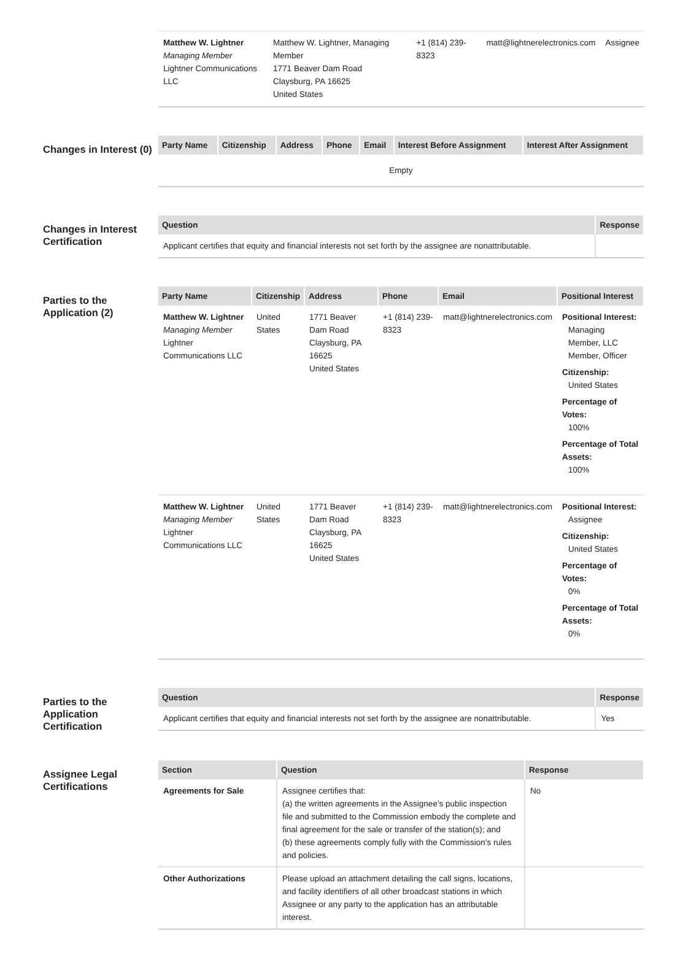| Matthew W. Lightner Managing Member Lightner Communications LLC | Matthew W. Lightner, Managing Member 1771 Beaver Dam Road Claysburg, PA 16625 United States | +1 (814) 239-8323 | matt@lightnerelectronics.com | Assignee |
Changes in Interest (0)
| Party Name | Citizenship | Address | Phone | Email | Interest Before Assignment | Interest After Assignment |
| --- | --- | --- | --- | --- | --- | --- |
| Empty | | | | | | |
Changes in Interest Certification
| Question | Response |
| --- | --- |
| Applicant certifies that equity and financial interests not set forth by the assignee are nonattributable. | |
Parties to the Application (2)
| Party Name | Citizenship | Address | Phone | Email | Positional Interest |
| --- | --- | --- | --- | --- | --- |
| Matthew W. Lightner Managing Member Lightner Communications LLC | United States | 1771 Beaver Dam Road Claysburg, PA 16625 United States | +1 (814) 239-8323 | matt@lightnerelectronics.com | Positional Interest: Managing Member, LLC Member, Officer Citizenship: United States Percentage of Votes: 100% Percentage of Total Assets: 100% |
| Matthew W. Lightner Managing Member Lightner Communications LLC | United States | 1771 Beaver Dam Road Claysburg, PA 16625 United States | +1 (814) 239-8323 | matt@lightnerelectronics.com | Positional Interest: Assignee Citizenship: United States Percentage of Votes: 0% Percentage of Total Assets: 0% |
Parties to the Application Certification
| Question | Response |
| --- | --- |
| Applicant certifies that equity and financial interests not set forth by the assignee are nonattributable. | Yes |
Assignee Legal Certifications
| Section | Question | Response |
| --- | --- | --- |
| Agreements for Sale | Assignee certifies that: (a) the written agreements in the Assignee's public inspection file and submitted to the Commission embody the complete and final agreement for the sale or transfer of the station(s); and (b) these agreements comply fully with the Commission's rules and policies. | No |
| Other Authorizations | Please upload an attachment detailing the call signs, locations, and facility identifiers of all other broadcast stations in which Assignee or any party to the application has an attributable interest. | |